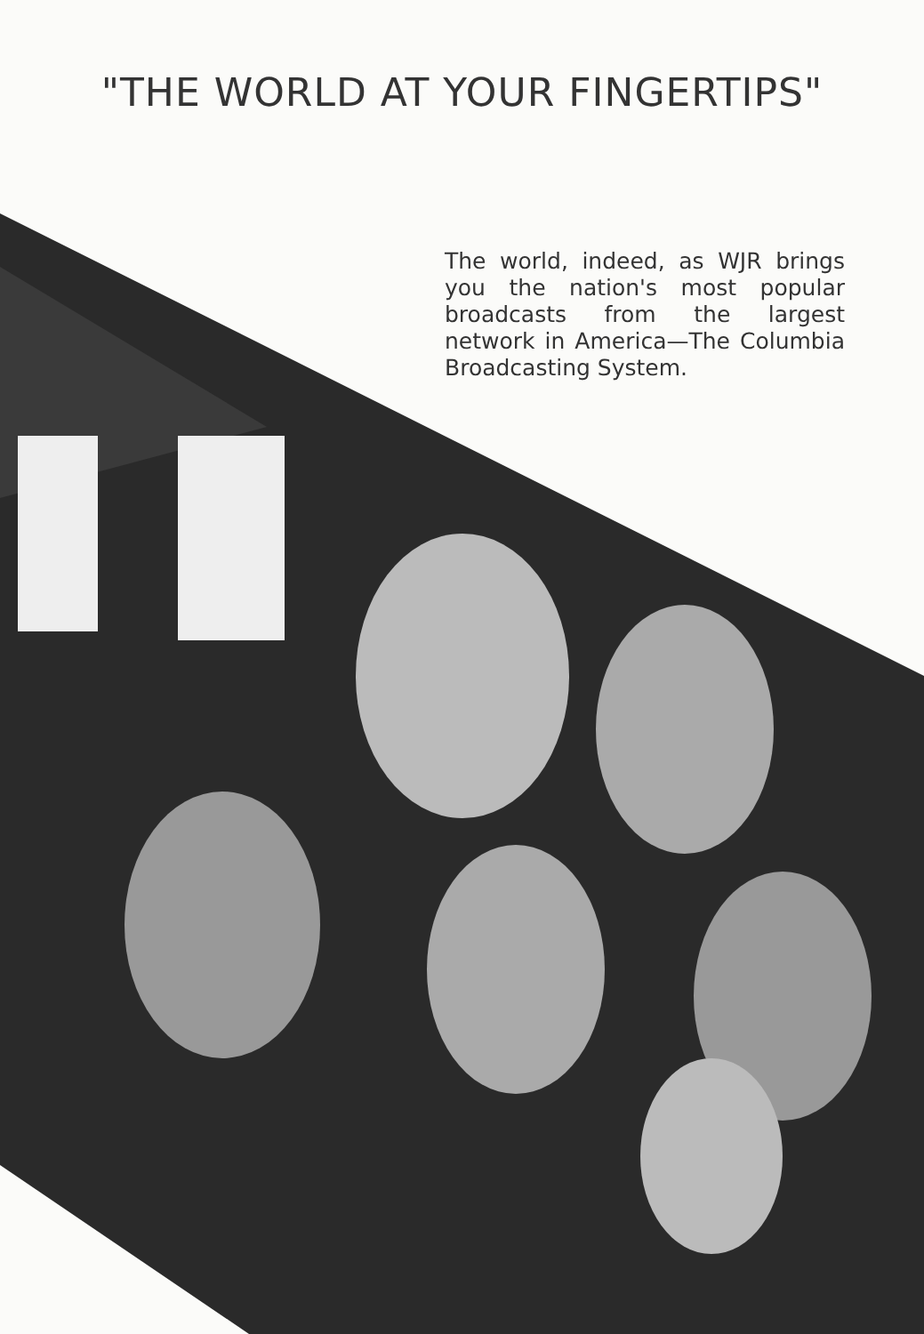"THE WORLD AT YOUR FINGERTIPS"
The world, indeed, as WJR brings you the nation's most popular broadcasts from the largest network in America—The Columbia Broadcasting System.